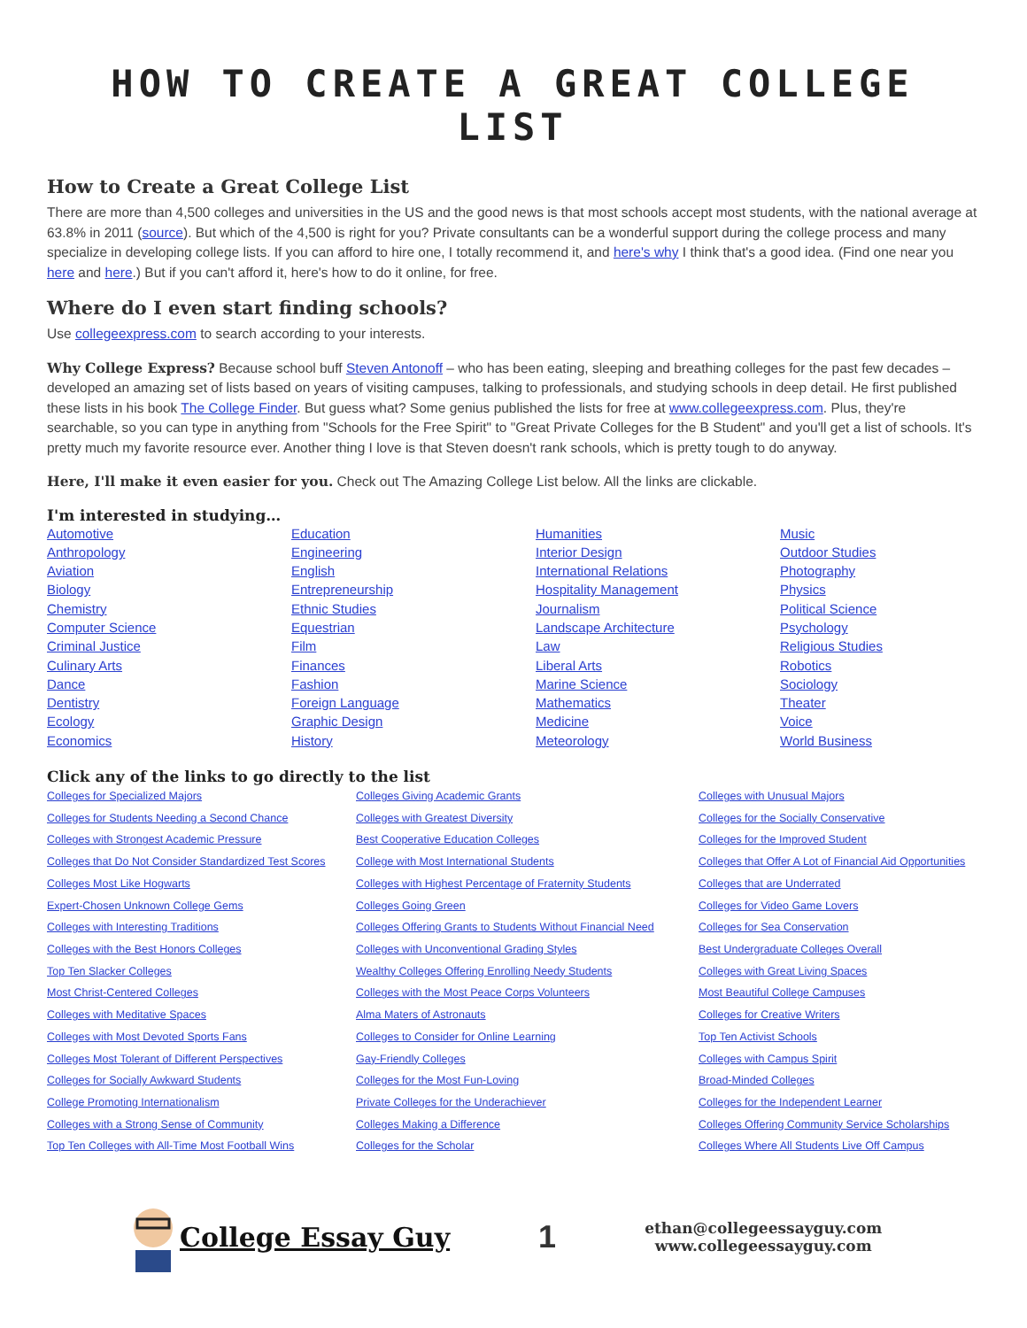HOW TO CREATE A GREAT COLLEGE LIST
How to Create a Great College List
There are more than 4,500 colleges and universities in the US and the good news is that most schools accept most students, with the national average at 63.8% in 2011 (source). But which of the 4,500 is right for you? Private consultants can be a wonderful support during the college process and many specialize in developing college lists. If you can afford to hire one, I totally recommend it, and here's why I think that's a good idea. (Find one near you here and here.) But if you can't afford it, here's how to do it online, for free.
Where do I even start finding schools?
Use collegeexpress.com to search according to your interests.
Why College Express? Because school buff Steven Antonoff – who has been eating, sleeping and breathing colleges for the past few decades – developed an amazing set of lists based on years of visiting campuses, talking to professionals, and studying schools in deep detail. He first published these lists in his book The College Finder. But guess what? Some genius published the lists for free at www.collegeexpress.com. Plus, they're searchable, so you can type in anything from "Schools for the Free Spirit" to "Great Private Colleges for the B Student" and you'll get a list of schools. It's pretty much my favorite resource ever. Another thing I love is that Steven doesn't rank schools, which is pretty tough to do anyway.
Here, I'll make it even easier for you. Check out The Amazing College List below. All the links are clickable.
I'm interested in studying…
Automotive
Anthropology
Aviation
Biology
Chemistry
Computer Science
Criminal Justice
Culinary Arts
Dance
Dentistry
Ecology
Economics
Education
Engineering
English
Entrepreneurship
Ethnic Studies
Equestrian
Film
Finances
Fashion
Foreign Language
Graphic Design
History
Humanities
Interior Design
International Relations
Hospitality Management
Journalism
Landscape Architecture
Law
Liberal Arts
Marine Science
Mathematics
Medicine
Meteorology
Music
Outdoor Studies
Photography
Physics
Political Science
Psychology
Religious Studies
Robotics
Sociology
Theater
Voice
World Business
Click any of the links to go directly to the list
Colleges for Specialized Majors
Colleges for Students Needing a Second Chance
Colleges with Strongest Academic Pressure
Colleges that Do Not Consider Standardized Test Scores
Colleges Most Like Hogwarts
Expert-Chosen Unknown College Gems
Colleges with Interesting Traditions
Colleges with the Best Honors Colleges
Top Ten Slacker Colleges
Most Christ-Centered Colleges
Colleges with Meditative Spaces
Colleges with Most Devoted Sports Fans
Colleges Most Tolerant of Different Perspectives
Colleges for Socially Awkward Students
College Promoting Internationalism
Colleges with a Strong Sense of Community
Top Ten Colleges with All-Time Most Football Wins
Colleges Giving Academic Grants
Colleges with Greatest Diversity
Best Cooperative Education Colleges
College with Most International Students
Colleges with Highest Percentage of Fraternity Students
Colleges Going Green
Colleges Offering Grants to Students Without Financial Need
Colleges with Unconventional Grading Styles
Wealthy Colleges Offering Enrolling Needy Students
Colleges with the Most Peace Corps Volunteers
Alma Maters of Astronauts
Colleges to Consider for Online Learning
Gay-Friendly Colleges
Colleges for the Most Fun-Loving
Private Colleges for the Underachiever
Colleges Making a Difference
Colleges for the Scholar
Colleges with Unusual Majors
Colleges for the Socially Conservative
Colleges for the Improved Student
Colleges that Offer A Lot of Financial Aid Opportunities
Colleges that are Underrated
Colleges for Video Game Lovers
Colleges for Sea Conservation
Best Undergraduate Colleges Overall
Colleges with Great Living Spaces
Most Beautiful College Campuses
Colleges for Creative Writers
Top Ten Activist Schools
Colleges with Campus Spirit
Broad-Minded Colleges
Colleges for the Independent Learner
Colleges Offering Community Service Scholarships
Colleges Where All Students Live Off Campus
College Essay Guy 1
ethan@collegeessayguy.com
www.collegeessayguy.com